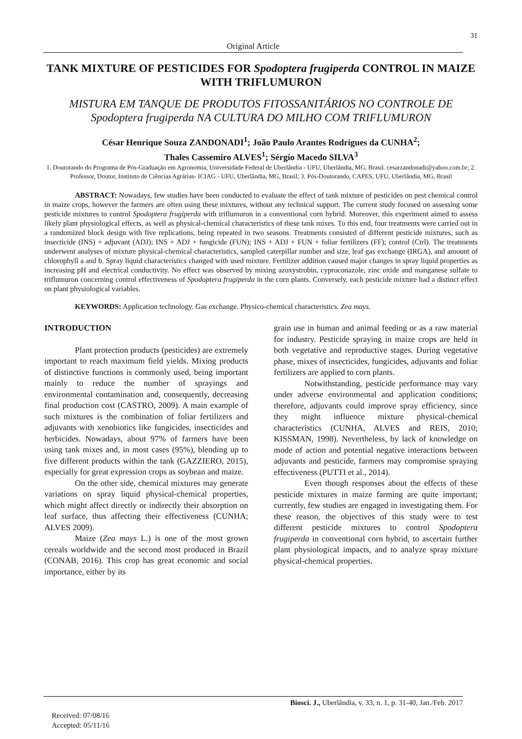31
Original Article
TANK MIXTURE OF PESTICIDES FOR Spodoptera frugiperda CONTROL IN MAIZE WITH TRIFLUMURON
MISTURA EM TANQUE DE PRODUTOS FITOSSANITÁRIOS NO CONTROLE DE Spodoptera frugiperda NA CULTURA DO MILHO COM TRIFLUMURON
César Henrique Souza ZANDONADI<sup>1</sup>; João Paulo Arantes Rodrigues da CUNHA<sup>2</sup>;
Thales Cassemiro ALVES<sup>1</sup>; Sérgio Macedo SILVA<sup>3</sup>
1. Doutorando do Programa de Pós-Graduação em Agronomia, Universidade Federal de Uberlândia - UFU, Uberlândia, MG, Brasil. cesarzandonadi@yahoo.com.br; 2. Professor, Doutor, Instituto de Ciências Agrárias- ICIAG - UFU, Uberlândia, MG, Brasil; 3. Pós-Doutorando, CAPES, UFU, Uberlândia, MG, Brasil
ABSTRACT: Nowadays, few studies have been conducted to evaluate the effect of tank mixture of pesticides on pest chemical control in maize crops, however the farmers are often using these mixtures, without any technical support. The current study focused on assessing some pesticide mixtures to control Spodoptera frugiperda with triflumuron in a conventional corn hybrid. Moreover, this experiment aimed to assess likely plant physiological effects, as well as physical-chemical characteristics of these tank mixes. To this end, four treatments were carried out in a randomized block design with five replications, being repeated in two seasons. Treatments consisted of different pesticide mixtures, such as insecticide (INS) + adjuvant (ADJ); INS + ADJ + fungicide (FUN); INS + ADJ + FUN + foliar fertilizers (FF); control (Ctrl). The treatments underwent analyses of mixture physical-chemical characteristics, sampled caterpillar number and size, leaf gas exchange (IRGA), and amount of chlorophyll a and b. Spray liquid characteristics changed with used mixture. Fertilizer addition caused major changes in spray liquid properties as increasing pH and electrical conductivity. No effect was observed by mixing azoxystrobin, cyproconazole, zinc oxide and manganese sulfate to triflumuron concerning control effectiveness of Spodoptera frugiperda in the corn plants. Conversely, each pesticide mixture had a distinct effect on plant physiological variables.
KEYWORDS: Application technology. Gas exchange. Physico-chemical characteristics. Zea mays.
INTRODUCTION
Plant protection products (pesticides) are extremely important to reach maximum field yields. Mixing products of distinctive functions is commonly used, being important mainly to reduce the number of sprayings and environmental contamination and, consequently, decreasing final production cost (CASTRO, 2009). A main example of such mixtures is the combination of foliar fertilizers and adjuvants with xenobiotics like fungicides, insecticides and herbicides. Nowadays, about 97% of farmers have been using tank mixes and, in most cases (95%), blending up to five different products within the tank (GAZZIERO, 2015), especially for great expression crops as soybean and maize.
On the other side, chemical mixtures may generate variations on spray liquid physical-chemical properties, which might affect directly or indirectly their absorption on leaf surface, thus affecting their effectiveness (CUNHA; ALVES 2009).
Maize (Zea mays L.) is one of the most grown cereals worldwide and the second most produced in Brazil (CONAB, 2016). This crop has great economic and social importance, either by its
grain use in human and animal feeding or as a raw material for industry. Pesticide spraying in maize crops are held in both vegetative and reproductive stages. During vegetative phase, mixes of insecticides, fungicides, adjuvants and foliar fertilizers are applied to corn plants.
Notwithstanding, pesticide performance may vary under adverse environmental and application conditions; therefore, adjuvants could improve spray efficiency, since they might influence mixture physical-chemical characteristics (CUNHA, ALVES and REIS, 2010; KISSMAN, 1998). Nevertheless, by lack of knowledge on mode of action and potential negative interactions between adjuvants and pesticide, farmers may compromise spraying effectiveness (PUTTI et al., 2014).
Even though responses about the effects of these pesticide mixtures in maize farming are quite important; currently, few studies are engaged in investigating them. For these reason, the objectives of this study were to test different pesticide mixtures to control Spodoptera frugiperda in conventional corn hybrid, to ascertain further plant physiological impacts, and to analyze spray mixture physical-chemical properties.
Biosci. J., Uberlândia, v. 33, n. 1, p. 31-40, Jan./Feb. 2017
Received: 07/08/16
Accepted: 05/11/16